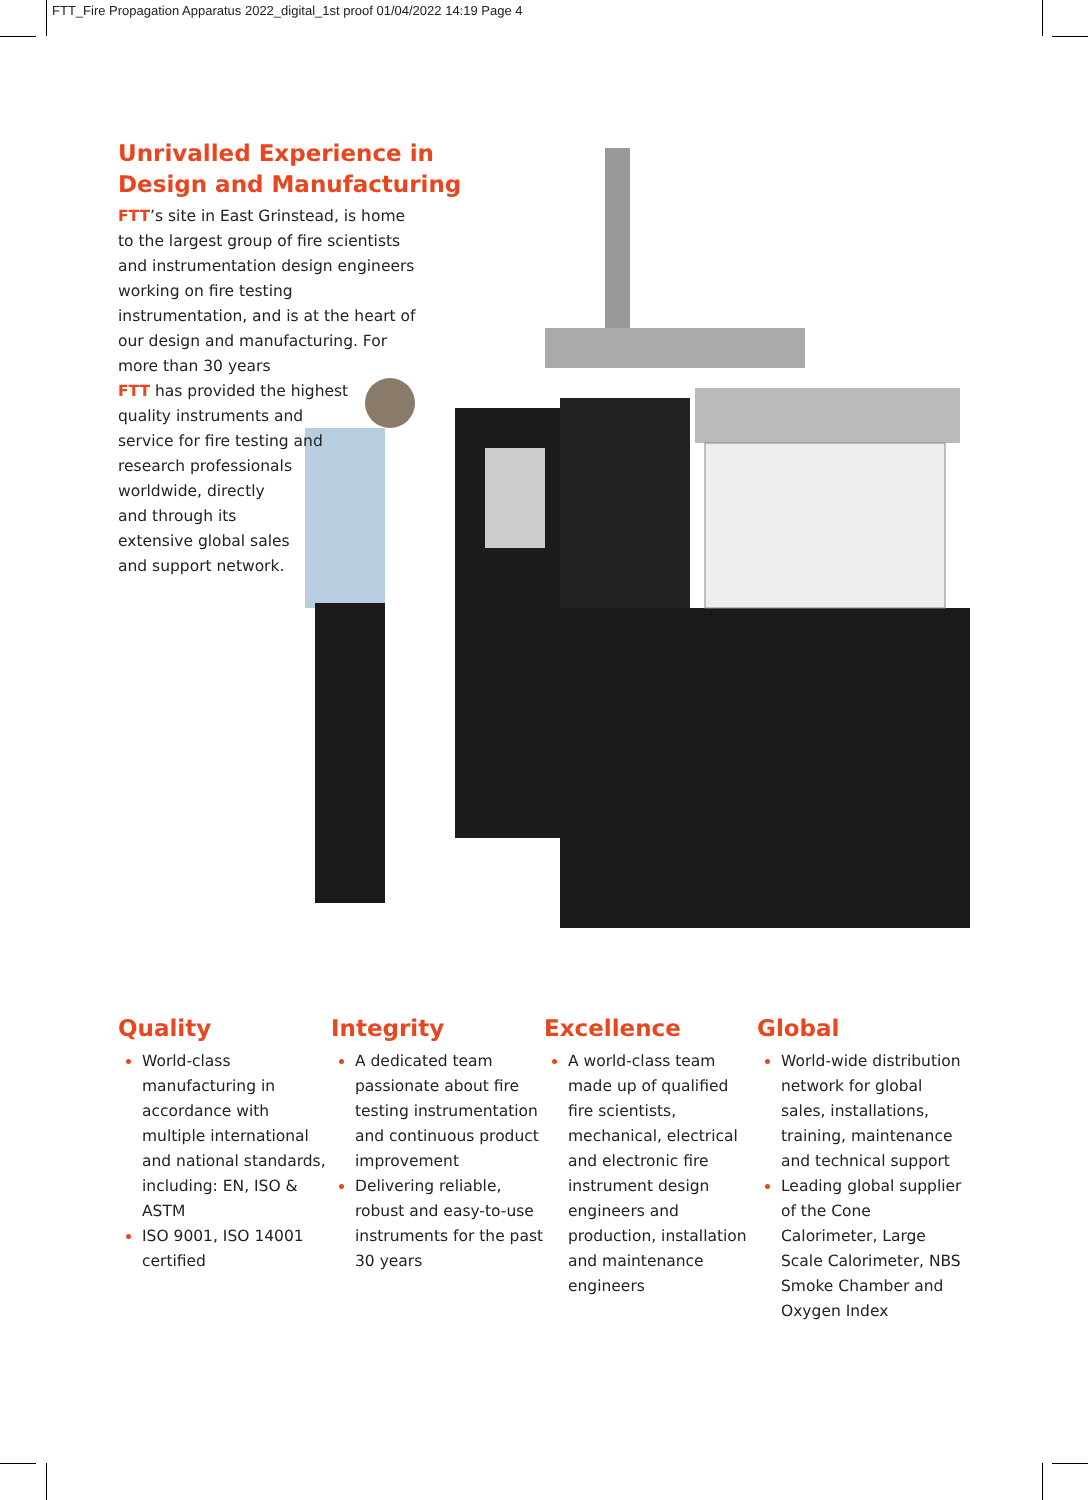FTT_Fire Propagation Apparatus 2022_digital_1st proof 01/04/2022 14:19 Page 4
Unrivalled Experience in
Design and Manufacturing
FTT’s site in East Grinstead, is home to the largest group of fire scientists and instrumentation design engineers working on fire testing instrumentation, and is at the heart of our design and manufacturing. For more than 30 years
FTT has provided the highest
quality instruments and
service for fire testing and
research professionals
worldwide, directly
and through its
extensive global sales
and support network.
Quality
World-class manufacturing in accordance with multiple international and national standards, including: EN, ISO & ASTM
ISO 9001, ISO 14001 certified
Integrity
A dedicated team passionate about fire testing instrumentation and continuous product improvement
Delivering reliable, robust and easy-to-use instruments for the past 30 years
Excellence
A world-class team made up of qualified fire scientists, mechanical, electrical and electronic fire instrument design engineers and production, installation and maintenance engineers
Global
World-wide distribution network for global sales, installations, training, maintenance and technical support
Leading global supplier of the Cone Calorimeter, Large Scale Calorimeter, NBS Smoke Chamber and Oxygen Index